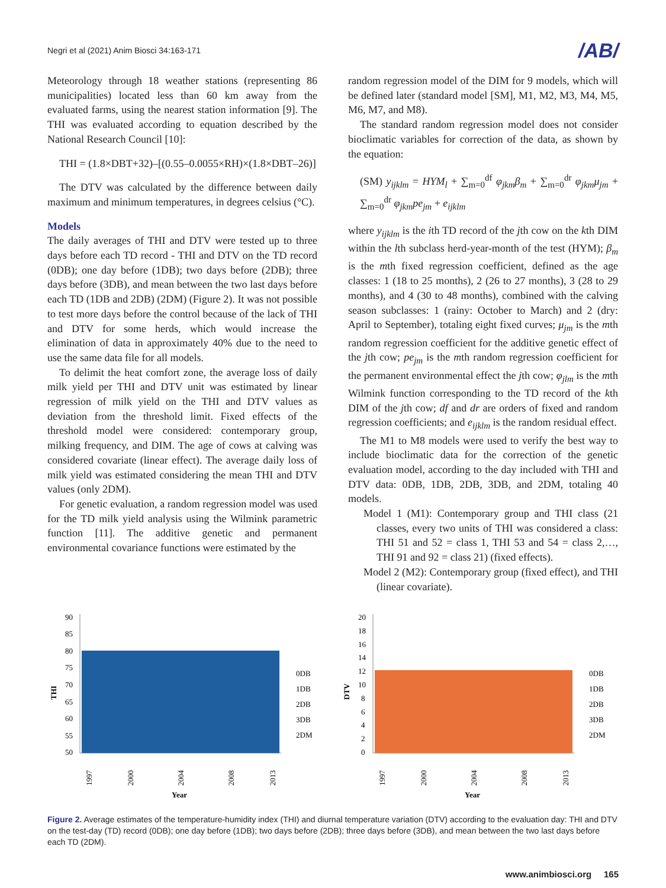Negri et al (2021) Anim Biosci 34:163-171 /AB/
Meteorology through 18 weather stations (representing 86 municipalities) located less than 60 km away from the evaluated farms, using the nearest station information [9]. The THI was evaluated according to equation described by the National Research Council [10]:
THI = (1.8×DBT+32)–[(0.55–0.0055×RH)×(1.8×DBT–26)]
The DTV was calculated by the difference between daily maximum and minimum temperatures, in degrees celsius (°C).
Models
The daily averages of THI and DTV were tested up to three days before each TD record - THI and DTV on the TD record (0DB); one day before (1DB); two days before (2DB); three days before (3DB), and mean between the two last days before each TD (1DB and 2DB) (2DM) (Figure 2). It was not possible to test more days before the control because of the lack of THI and DTV for some herds, which would increase the elimination of data in approximately 40% due to the need to use the same data file for all models.
To delimit the heat comfort zone, the average loss of daily milk yield per THI and DTV unit was estimated by linear regression of milk yield on the THI and DTV values as deviation from the threshold limit. Fixed effects of the threshold model were considered: contemporary group, milking frequency, and DIM. The age of cows at calving was considered covariate (linear effect). The average daily loss of milk yield was estimated considering the mean THI and DTV values (only 2DM).
For genetic evaluation, a random regression model was used for the TD milk yield analysis using the Wilmink parametric function [11]. The additive genetic and permanent environmental covariance functions were estimated by the
random regression model of the DIM for 9 models, which will be defined later (standard model [SM], M1, M2, M3, M4, M5, M6, M7, and M8).
The standard random regression model does not consider bioclimatic variables for correction of the data, as shown by the equation:
(SM) y<sub>ijklm</sub> = HYM<sub>l</sub> + ∑<sub>m=0</sub><sup>df</sup> φ<sub>jkm</sub>β<sub>m</sub> + ∑<sub>m=0</sub><sup>dr</sup> φ<sub>jkm</sub>μ<sub>jm</sub> + ∑<sub>m=0</sub><sup>dr</sup> φ<sub>jkm</sub>pe<sub>jm</sub> + e<sub>ijklm</sub>
where y<sub>ijklm</sub> is the ith TD record of the jth cow on the kth DIM within the lth subclass herd-year-month of the test (HYM); β<sub>m</sub> is the mth fixed regression coefficient, defined as the age classes: 1 (18 to 25 months), 2 (26 to 27 months), 3 (28 to 29 months), and 4 (30 to 48 months), combined with the calving season subclasses: 1 (rainy: October to March) and 2 (dry: April to September), totaling eight fixed curves; μ<sub>jm</sub> is the mth random regression coefficient for the additive genetic effect of the jth cow; pe<sub>jm</sub> is the mth random regression coefficient for the permanent environmental effect the jth cow; φ<sub>jlm</sub> is the mth Wilmink function corresponding to the TD record of the kth DIM of the jth cow; df and dr are orders of fixed and random regression coefficients; and e<sub>ijklm</sub> is the random residual effect.
The M1 to M8 models were used to verify the best way to include bioclimatic data for the correction of the genetic evaluation model, according to the day included with THI and DTV data: 0DB, 1DB, 2DB, 3DB, and 2DM, totaling 40 models.
Model 1 (M1): Contemporary group and THI class (21 classes, every two units of THI was considered a class: THI 51 and 52 = class 1, THI 53 and 54 = class 2,…, THI 91 and 92 = class 21) (fixed effects).
Model 2 (M2): Contemporary group (fixed effect), and THI (linear covariate).
THI
90
85
80
75
70
65
60
55
50
1997
2000
2004
2008
2013
Year
0DB
1DB
2DB
3DB
2DM
DTV
20
18
16
14
12
10
8
6
4
2
0
1997
2000
2004
2008
2013
Year
0DB
1DB
2DB
3DB
2DM
Figure 2. Average estimates of the temperature-humidity index (THI) and diurnal temperature variation (DTV) according to the evaluation day: THI and DTV on the test-day (TD) record (0DB); one day before (1DB); two days before (2DB); three days before (3DB), and mean between the two last days before each TD (2DM).
www.animbiosci.org 165